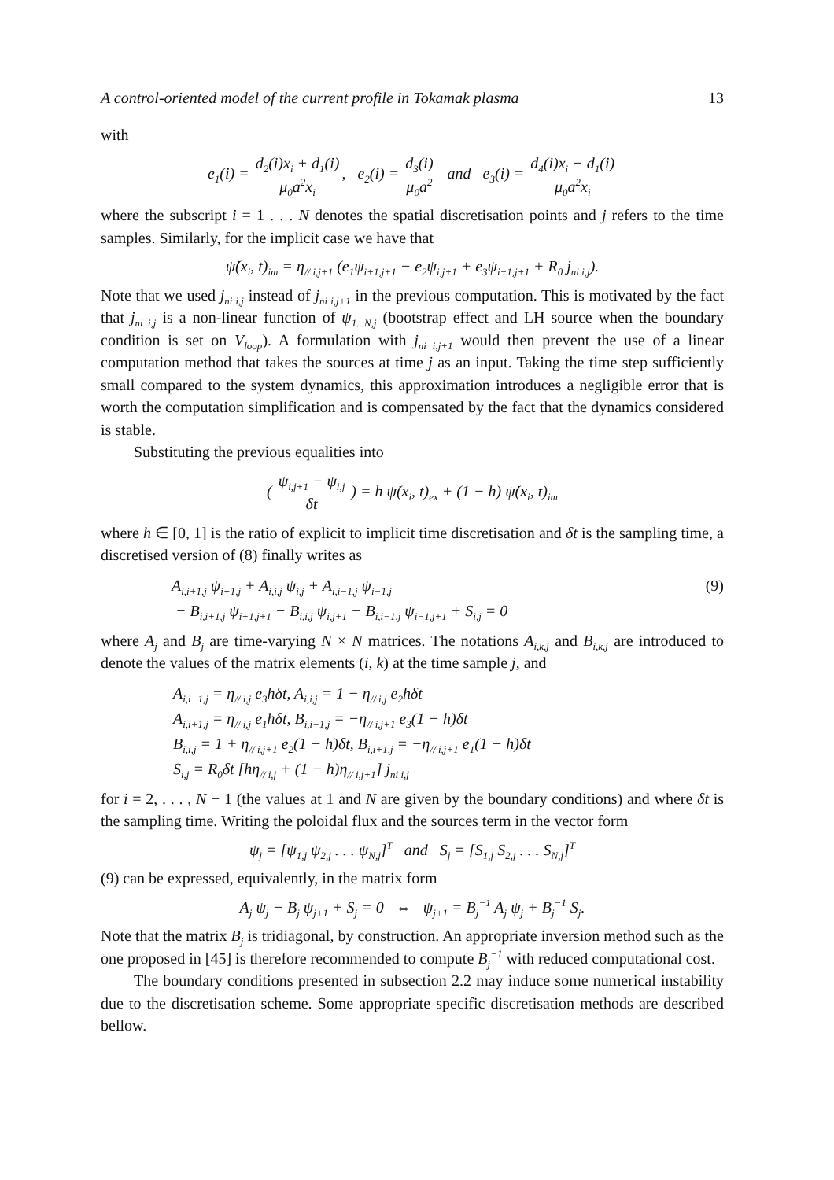A control-oriented model of the current profile in Tokamak plasma 13
with
e<sub>1</sub>(i) = d<sub>2</sub>(i)x<sub>i</sub> + d<sub>1</sub>(i) μ<sub>0</sub>a<sup>2</sup>x<sub>i</sub>, e<sub>2</sub>(i) = d<sub>3</sub>(i) μ<sub>0</sub>a<sup>2</sup> and e<sub>3</sub>(i) = d<sub>4</sub>(i)x<sub>i</sub> − d<sub>1</sub>(i) μ<sub>0</sub>a<sup>2</sup>x<sub>i</sub>
where the subscript i = 1 . . . N denotes the spatial discretisation points and j refers to the time samples. Similarly, for the implicit case we have that
ψ̇(x<sub>i</sub>, t)<sub>im</sub> = η<sub>// i,j+1</sub> (e<sub>1</sub>ψ<sub>i+1,j+1</sub> − e<sub>2</sub>ψ<sub>i,j+1</sub> + e<sub>3</sub>ψ<sub>i−1,j+1</sub> + R<sub>0</sub> j<sub>ni i,j</sub>).
Note that we used j<sub>ni i,j</sub> instead of j<sub>ni i,j+1</sub> in the previous computation. This is motivated by the fact that j<sub>ni i,j</sub> is a non-linear function of ψ<sub>1...N,j</sub> (bootstrap effect and LH source when the boundary condition is set on V<sub>loop</sub>). A formulation with j<sub>ni i,j+1</sub> would then prevent the use of a linear computation method that takes the sources at time j as an input. Taking the time step sufficiently small compared to the system dynamics, this approximation introduces a negligible error that is worth the computation simplification and is compensated by the fact that the dynamics considered is stable.
Substituting the previous equalities into
( ψ<sub>i,j+1</sub> − ψ<sub>i,j</sub> δt ) = h ψ̇(x<sub>i</sub>, t)<sub>ex</sub> + (1 − h) ψ̇(x<sub>i</sub>, t)<sub>im</sub>
where h ∈ [0, 1] is the ratio of explicit to implicit time discretisation and δt is the sampling time, a discretised version of (8) finally writes as
A<sub>i,i+1,j</sub> ψ<sub>i+1,j</sub> + A<sub>i,i,j</sub> ψ<sub>i,j</sub> + A<sub>i,i−1,j</sub> ψ<sub>i−1,j</sub> (9)
− B<sub>i,i+1,j</sub> ψ<sub>i+1,j+1</sub> − B<sub>i,i,j</sub> ψ<sub>i,j+1</sub> − B<sub>i,i−1,j</sub> ψ<sub>i−1,j+1</sub> + S<sub>i,j</sub> = 0
where A<sub>j</sub> and B<sub>j</sub> are time-varying N × N matrices. The notations A<sub>i,k,j</sub> and B<sub>i,k,j</sub> are introduced to denote the values of the matrix elements (i, k) at the time sample j, and
A<sub>i,i−1,j</sub> = η<sub>// i,j</sub> e<sub>3</sub>hδt, A<sub>i,i,j</sub> = 1 − η<sub>// i,j</sub> e<sub>2</sub>hδt
A<sub>i,i+1,j</sub> = η<sub>// i,j</sub> e<sub>1</sub>hδt, B<sub>i,i−1,j</sub> = −η<sub>// i,j+1</sub> e<sub>3</sub>(1 − h)δt
B<sub>i,i,j</sub> = 1 + η<sub>// i,j+1</sub> e<sub>2</sub>(1 − h)δt, B<sub>i,i+1,j</sub> = −η<sub>// i,j+1</sub> e<sub>1</sub>(1 − h)δt
S<sub>i,j</sub> = R<sub>0</sub>δt [hη<sub>// i,j</sub> + (1 − h)η<sub>// i,j+1</sub>] j<sub>ni i,j</sub>
for i = 2, . . . , N − 1 (the values at 1 and N are given by the boundary conditions) and where δt is the sampling time. Writing the poloidal flux and the sources term in the vector form
ψ<sub>j</sub> = [ψ<sub>1,j</sub> ψ<sub>2,j</sub> . . . ψ<sub>N,j</sub>]<sup>T</sup> and S<sub>j</sub> = [S<sub>1,j</sub> S<sub>2,j</sub> . . . S<sub>N,j</sub>]<sup>T</sup>
(9) can be expressed, equivalently, in the matrix form
A<sub>j</sub> ψ<sub>j</sub> − B<sub>j</sub> ψ<sub>j+1</sub> + S<sub>j</sub> = 0 ⇔ ψ<sub>j+1</sub> = B<sub>j</sub><sup>−1</sup> A<sub>j</sub> ψ<sub>j</sub> + B<sub>j</sub><sup>−1</sup> S<sub>j</sub>.
Note that the matrix B<sub>j</sub> is tridiagonal, by construction. An appropriate inversion method such as the one proposed in [45] is therefore recommended to compute B<sub>j</sub><sup>−1</sup> with reduced computational cost.
The boundary conditions presented in subsection 2.2 may induce some numerical instability due to the discretisation scheme. Some appropriate specific discretisation methods are described bellow.